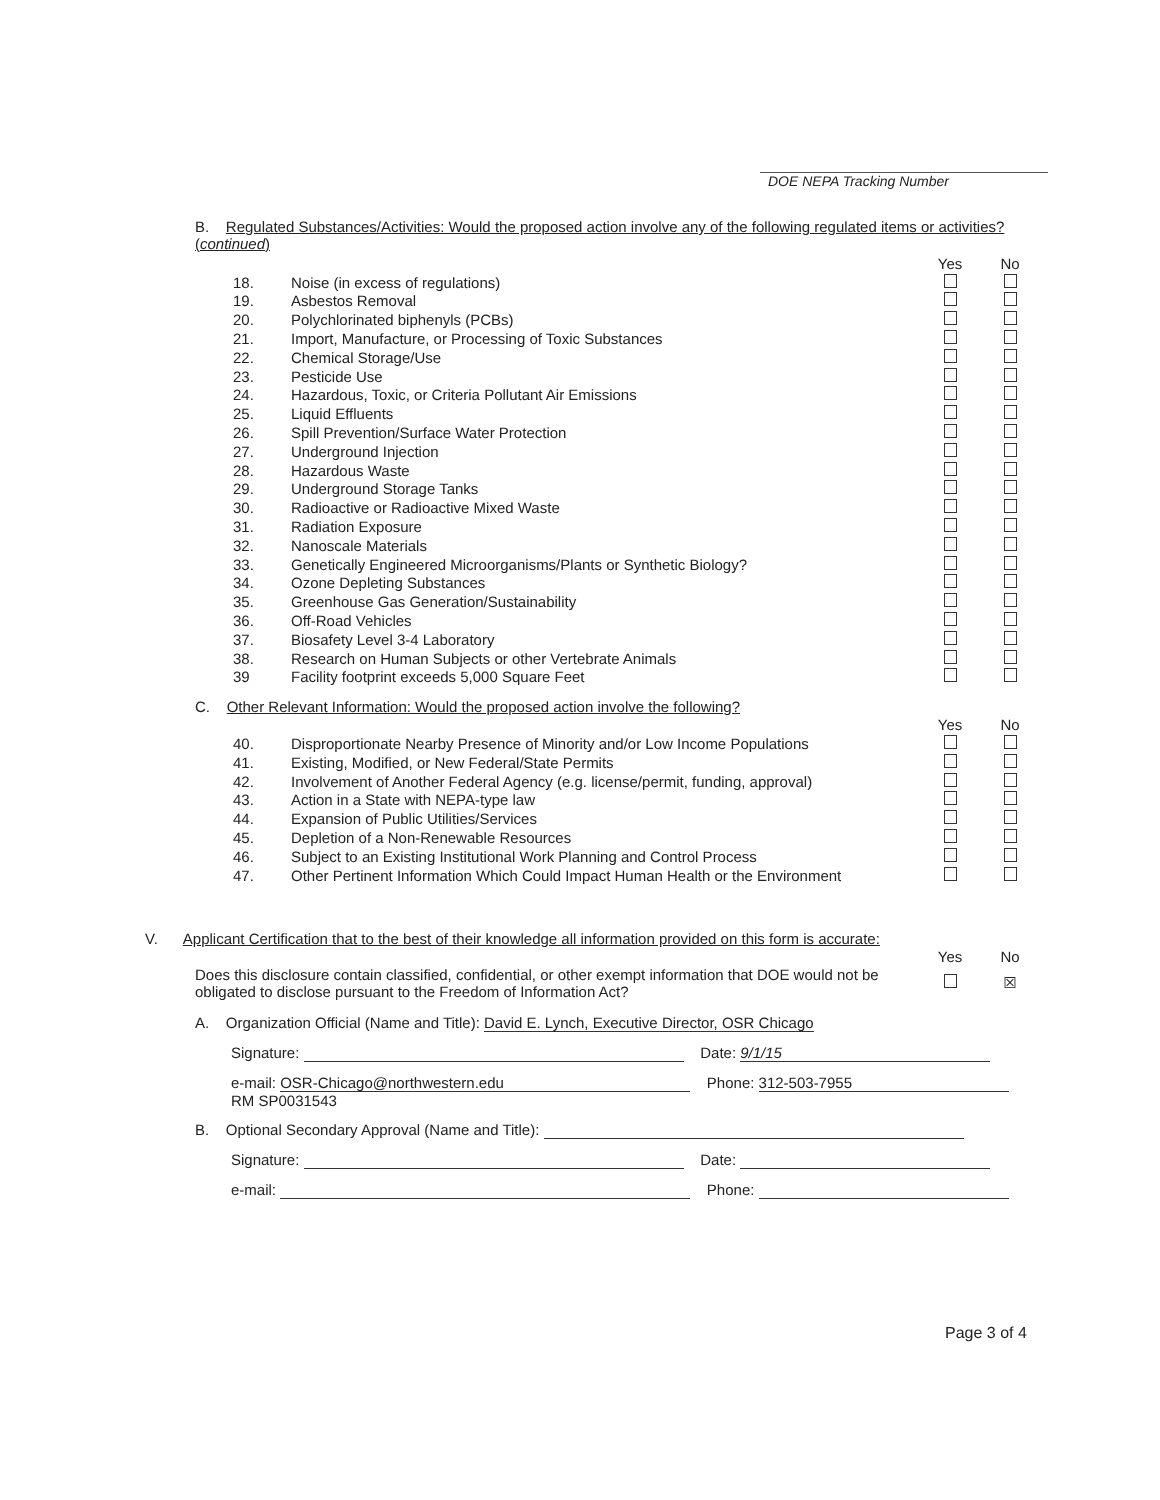DOE NEPA Tracking Number
B. Regulated Substances/Activities: Would the proposed action involve any of the following regulated items or activities? (continued)
| | | Yes | No |
| 18. | Noise (in excess of regulations) | | |
| 19. | Asbestos Removal | | |
| 20. | Polychlorinated biphenyls (PCBs) | | |
| 21. | Import, Manufacture, or Processing of Toxic Substances | | |
| 22. | Chemical Storage/Use | | |
| 23. | Pesticide Use | | |
| 24. | Hazardous, Toxic, or Criteria Pollutant Air Emissions | | |
| 25. | Liquid Effluents | | |
| 26. | Spill Prevention/Surface Water Protection | | |
| 27. | Underground Injection | | |
| 28. | Hazardous Waste | | |
| 29. | Underground Storage Tanks | | |
| 30. | Radioactive or Radioactive Mixed Waste | | |
| 31. | Radiation Exposure | | |
| 32. | Nanoscale Materials | | |
| 33. | Genetically Engineered Microorganisms/Plants or Synthetic Biology? | | |
| 34. | Ozone Depleting Substances | | |
| 35. | Greenhouse Gas Generation/Sustainability | | |
| 36. | Off-Road Vehicles | | |
| 37. | Biosafety Level 3-4 Laboratory | | |
| 38. | Research on Human Subjects or other Vertebrate Animals | | |
| 39 | Facility footprint exceeds 5,000 Square Feet | | |
C. Other Relevant Information: Would the proposed action involve the following?
| | | Yes | No |
| 40. | Disproportionate Nearby Presence of Minority and/or Low Income Populations | | |
| 41. | Existing, Modified, or New Federal/State Permits | | |
| 42. | Involvement of Another Federal Agency (e.g. license/permit, funding, approval) | | |
| 43. | Action in a State with NEPA-type law | | |
| 44. | Expansion of Public Utilities/Services | | |
| 45. | Depletion of a Non-Renewable Resources | | |
| 46. | Subject to an Existing Institutional Work Planning and Control Process | | |
| 47. | Other Pertinent Information Which Could Impact Human Health or the Environment | | |
V. Applicant Certification that to the best of their knowledge all information provided on this form is accurate:
| | Yes | No |
| Does this disclosure contain classified, confidential, or other exempt information that DOE would not be obligated to disclose pursuant to the Freedom of Information Act? | | ☒ |
A. Organization Official (Name and Title): David E. Lynch, Executive Director, OSR Chicago
Signature: Date: 9/1/15
e-mail: OSR-Chicago@northwestern.edu Phone: 312-503-7955
RM SP0031543
B. Optional Secondary Approval (Name and Title):
Signature: Date:
e-mail: Phone:
Page 3 of 4